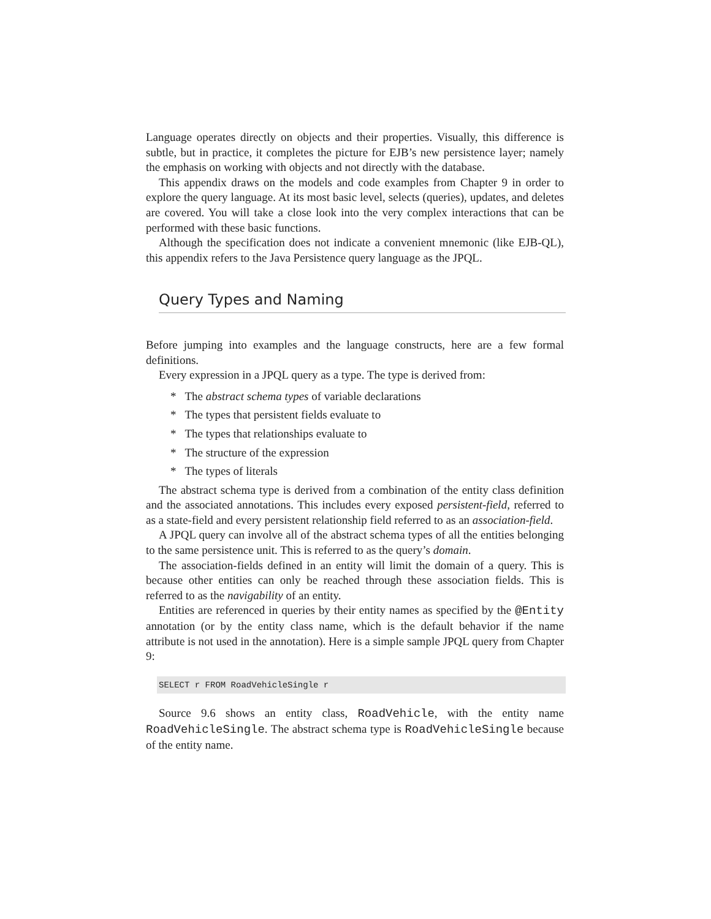Language operates directly on objects and their properties. Visually, this difference is subtle, but in practice, it completes the picture for EJB’s new persistence layer; namely the emphasis on working with objects and not directly with the database.
This appendix draws on the models and code examples from Chapter 9 in order to explore the query language. At its most basic level, selects (queries), updates, and deletes are covered. You will take a close look into the very complex interactions that can be performed with these basic functions.
Although the specification does not indicate a convenient mnemonic (like EJB-QL), this appendix refers to the Java Persistence query language as the JPQL.
Query Types and Naming
Before jumping into examples and the language constructs, here are a few formal definitions.
Every expression in a JPQL query as a type. The type is derived from:
* The abstract schema types of variable declarations
* The types that persistent fields evaluate to
* The types that relationships evaluate to
* The structure of the expression
* The types of literals
The abstract schema type is derived from a combination of the entity class definition and the associated annotations. This includes every exposed persistent-field, referred to as a state-field and every persistent relationship field referred to as an association-field.
A JPQL query can involve all of the abstract schema types of all the entities belonging to the same persistence unit. This is referred to as the query’s domain.
The association-fields defined in an entity will limit the domain of a query. This is because other entities can only be reached through these association fields. This is referred to as the navigability of an entity.
Entities are referenced in queries by their entity names as specified by the @Entity annotation (or by the entity class name, which is the default behavior if the name attribute is not used in the annotation). Here is a simple sample JPQL query from Chapter 9:
SELECT r FROM RoadVehicleSingle r
Source 9.6 shows an entity class, RoadVehicle, with the entity name RoadVehicleSingle. The abstract schema type is RoadVehicleSingle because of the entity name.